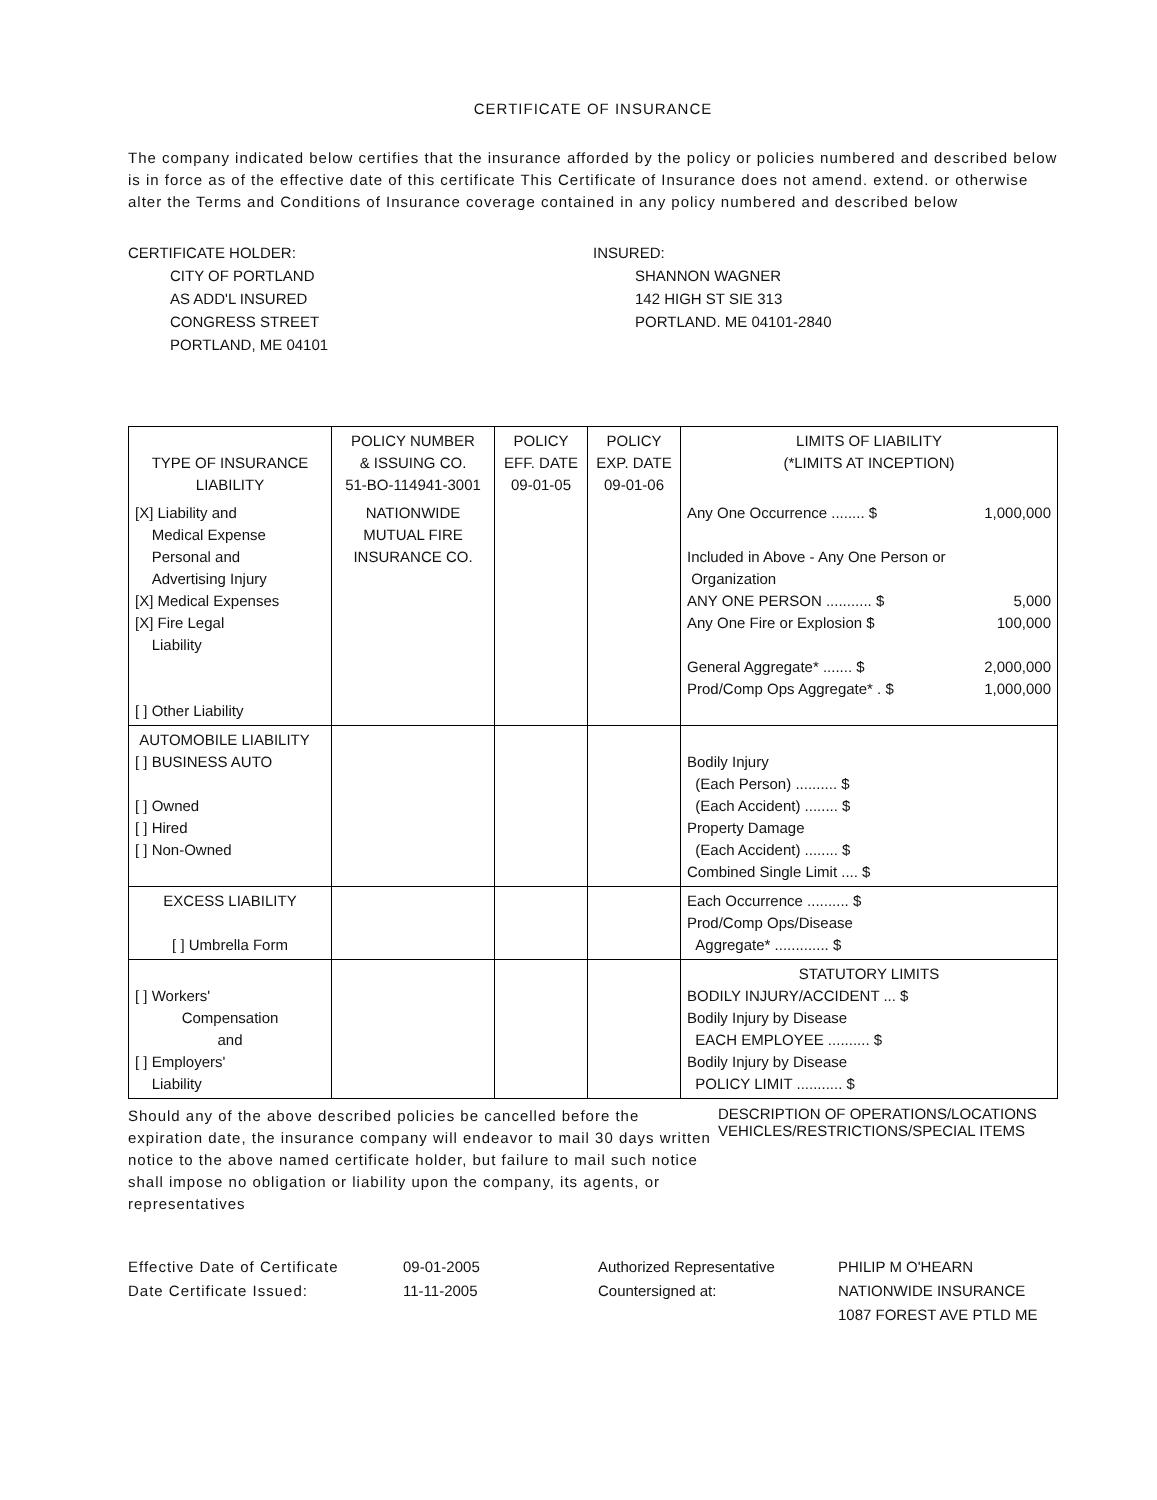CERTIFICATE OF INSURANCE
The company indicated below certifies that the insurance afforded by the policy or policies numbered and described below is in force as of the effective date of this certificate This Certificate of Insurance does not amend. extend. or otherwise alter the Terms and Conditions of Insurance coverage contained in any policy numbered and described below
CERTIFICATE HOLDER:
CITY OF PORTLAND
AS ADD'L INSURED
CONGRESS STREET
PORTLAND, ME 04101
INSURED:
SHANNON WAGNER
142 HIGH ST SIE 313
PORTLAND. ME 04101-2840
| TYPE OF INSURANCE LIABILITY | POLICY NUMBER & ISSUING CO. 51-BO-114941-3001 | POLICY EFF. DATE 09-01-05 | POLICY EXP. DATE 09-01-06 | LIMITS OF LIABILITY (*LIMITS AT INCEPTION) |
| [X] Liability and Medical Expense Personal and Advertising Injury [X] Medical Expenses [X] Fire Legal Liability [ ] Other Liability | NATIONWIDE MUTUAL FIRE INSURANCE CO. | | | Any One Occurrence ........ $ 1,000,000 Included in Above - Any One Person or Organization ANY ONE PERSON ........... $ 5,000 Any One Fire or Explosion $ 100,000 General Aggregate* ....... $ 2,000,000 Prod/Comp Ops Aggregate* . $ 1,000,000 |
| AUTOMOBILE LIABILITY [ ] BUSINESS AUTO [ ] Owned [ ] Hired [ ] Non-Owned | | | | Bodily Injury (Each Person) .......... $ (Each Accident) ........ $ Property Damage (Each Accident) ........ $ Combined Single Limit .... $ |
| EXCESS LIABILITY [ ] Umbrella Form | | | | Each Occurrence .......... $ Prod/Comp Ops/Disease Aggregate* ............. $ |
| [ ] Workers' Compensation and [ ] Employers' Liability | | | | STATUTORY LIMITS BODILY INJURY/ACCIDENT ... $ Bodily Injury by Disease EACH EMPLOYEE .......... $ Bodily Injury by Disease POLICY LIMIT ........... $ |
Should any of the above described policies be cancelled before the expiration date, the insurance company will endeavor to mail 30 days written notice to the above named certificate holder, but failure to mail such notice shall impose no obligation or liability upon the company, its agents, or representatives
DESCRIPTION OF OPERATIONS/LOCATIONS
VEHICLES/RESTRICTIONS/SPECIAL ITEMS
Effective Date of Certificate
Date Certificate Issued:
09-01-2005
11-11-2005
Authorized Representative
Countersigned at:
PHILIP M O'HEARN
NATIONWIDE INSURANCE
1087 FOREST AVE PTLD ME